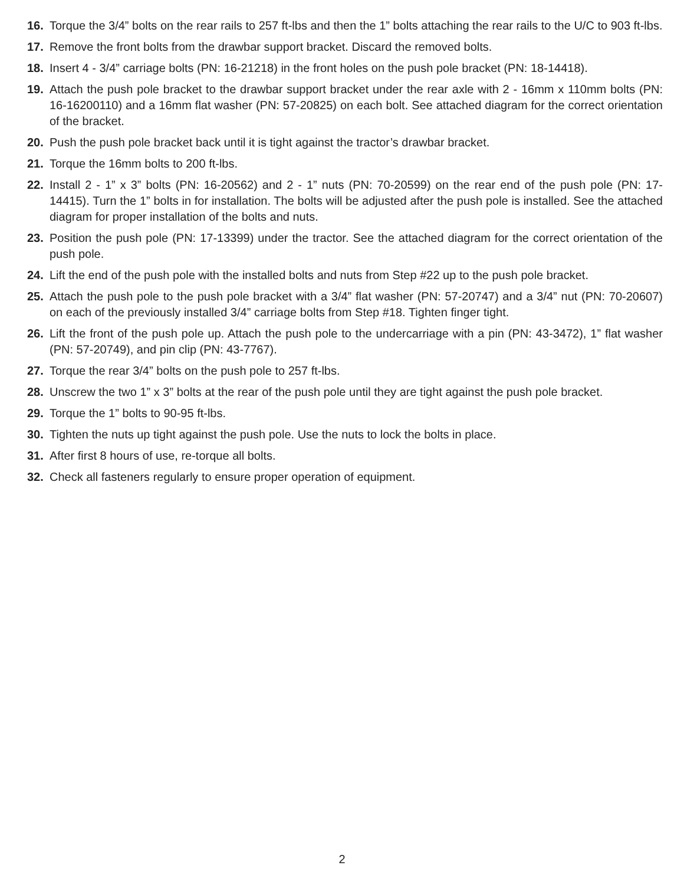16. Torque the 3/4” bolts on the rear rails to 257 ft-lbs and then the 1” bolts attaching the rear rails to the U/C to 903 ft-lbs.
17. Remove the front bolts from the drawbar support bracket. Discard the removed bolts.
18. Insert 4 - 3/4” carriage bolts (PN: 16-21218) in the front holes on the push pole bracket (PN: 18-14418).
19. Attach the push pole bracket to the drawbar support bracket under the rear axle with 2 - 16mm x 110mm bolts (PN: 16-16200110) and a 16mm flat washer (PN: 57-20825) on each bolt. See attached diagram for the correct orientation of the bracket.
20. Push the push pole bracket back until it is tight against the tractor’s drawbar bracket.
21. Torque the 16mm bolts to 200 ft-lbs.
22. Install 2 - 1” x 3” bolts (PN: 16-20562) and 2 - 1” nuts (PN: 70-20599) on the rear end of the push pole (PN: 17-14415). Turn the 1” bolts in for installation. The bolts will be adjusted after the push pole is installed. See the attached diagram for proper installation of the bolts and nuts.
23. Position the push pole (PN: 17-13399) under the tractor. See the attached diagram for the correct orientation of the push pole.
24. Lift the end of the push pole with the installed bolts and nuts from Step #22 up to the push pole bracket.
25. Attach the push pole to the push pole bracket with a 3/4” flat washer (PN: 57-20747) and a 3/4” nut (PN: 70-20607) on each of the previously installed 3/4” carriage bolts from Step #18. Tighten finger tight.
26. Lift the front of the push pole up. Attach the push pole to the undercarriage with a pin (PN: 43-3472), 1” flat washer (PN: 57-20749), and pin clip (PN: 43-7767).
27. Torque the rear 3/4” bolts on the push pole to 257 ft-lbs.
28. Unscrew the two 1” x 3” bolts at the rear of the push pole until they are tight against the push pole bracket.
29. Torque the 1” bolts to 90-95 ft-lbs.
30. Tighten the nuts up tight against the push pole. Use the nuts to lock the bolts in place.
31. After first 8 hours of use, re-torque all bolts.
32. Check all fasteners regularly to ensure proper operation of equipment.
2